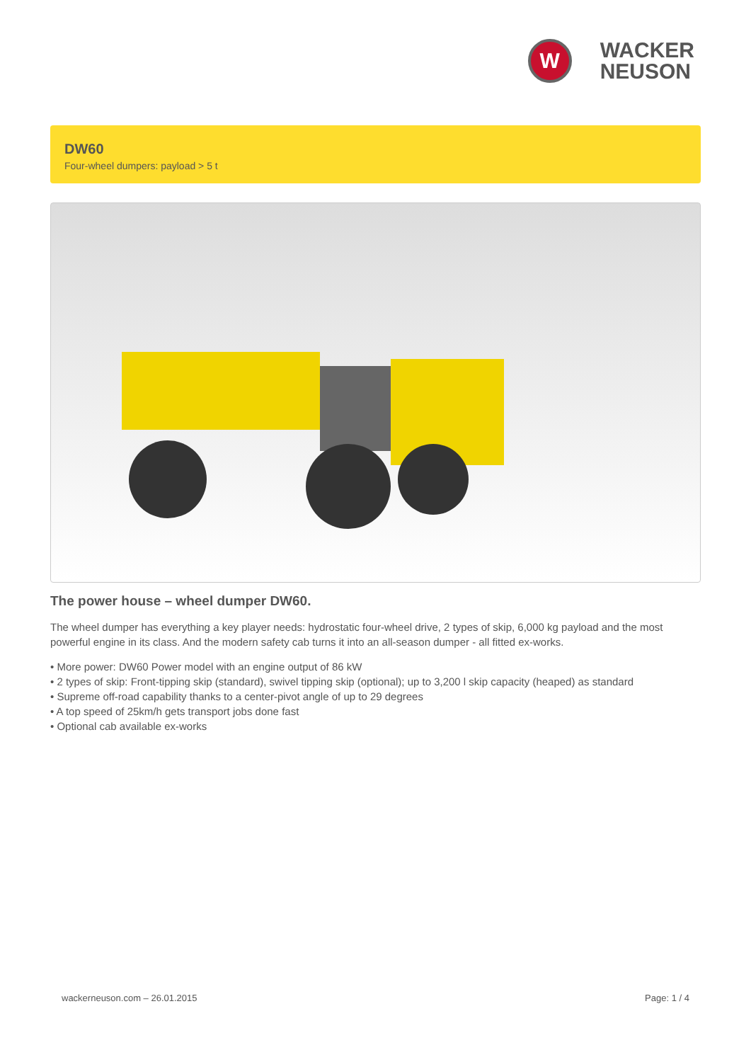W
WACKER
NEUSON
DW60
Four-wheel dumpers: payload > 5 t
The power house – wheel dumper DW60.
The wheel dumper has everything a key player needs: hydrostatic four-wheel drive, 2 types of skip, 6,000 kg payload and the most powerful engine in its class. And the modern safety cab turns it into an all-season dumper - all fitted ex-works.
• More power: DW60 Power model with an engine output of 86 kW
• 2 types of skip: Front-tipping skip (standard), swivel tipping skip (optional); up to 3,200 l skip capacity (heaped) as standard
• Supreme off-road capability thanks to a center-pivot angle of up to 29 degrees
• A top speed of 25km/h gets transport jobs done fast
• Optional cab available ex-works
wackerneuson.com – 26.01.2015 Page: 1 / 4